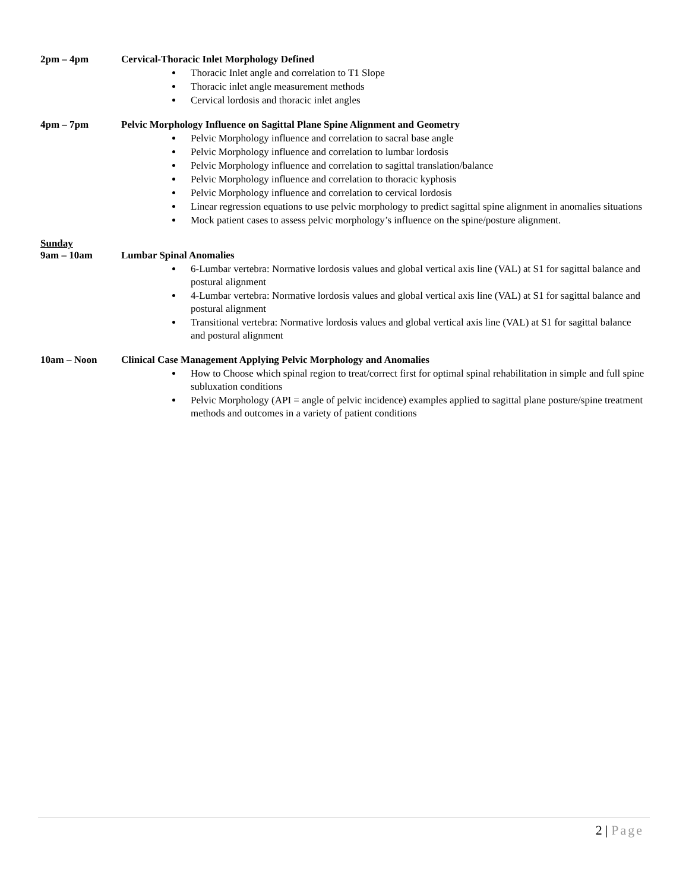2pm – 4pm Cervical-Thoracic Inlet Morphology Defined
Thoracic Inlet angle and correlation to T1 Slope
Thoracic inlet angle measurement methods
Cervical lordosis and thoracic inlet angles
4pm – 7pm Pelvic Morphology Influence on Sagittal Plane Spine Alignment and Geometry
Pelvic Morphology influence and correlation to sacral base angle
Pelvic Morphology influence and correlation to lumbar lordosis
Pelvic Morphology influence and correlation to sagittal translation/balance
Pelvic Morphology influence and correlation to thoracic kyphosis
Pelvic Morphology influence and correlation to cervical lordosis
Linear regression equations to use pelvic morphology to predict sagittal spine alignment in anomalies situations
Mock patient cases to assess pelvic morphology’s influence on the spine/posture alignment.
Sunday
9am – 10am Lumbar Spinal Anomalies
6-Lumbar vertebra: Normative lordosis values and global vertical axis line (VAL) at S1 for sagittal balance and postural alignment
4-Lumbar vertebra: Normative lordosis values and global vertical axis line (VAL) at S1 for sagittal balance and postural alignment
Transitional vertebra: Normative lordosis values and global vertical axis line (VAL) at S1 for sagittal balance and postural alignment
10am – Noon Clinical Case Management Applying Pelvic Morphology and Anomalies
How to Choose which spinal region to treat/correct first for optimal spinal rehabilitation in simple and full spine subluxation conditions
Pelvic Morphology (API = angle of pelvic incidence) examples applied to sagittal plane posture/spine treatment methods and outcomes in a variety of patient conditions
2 | Page